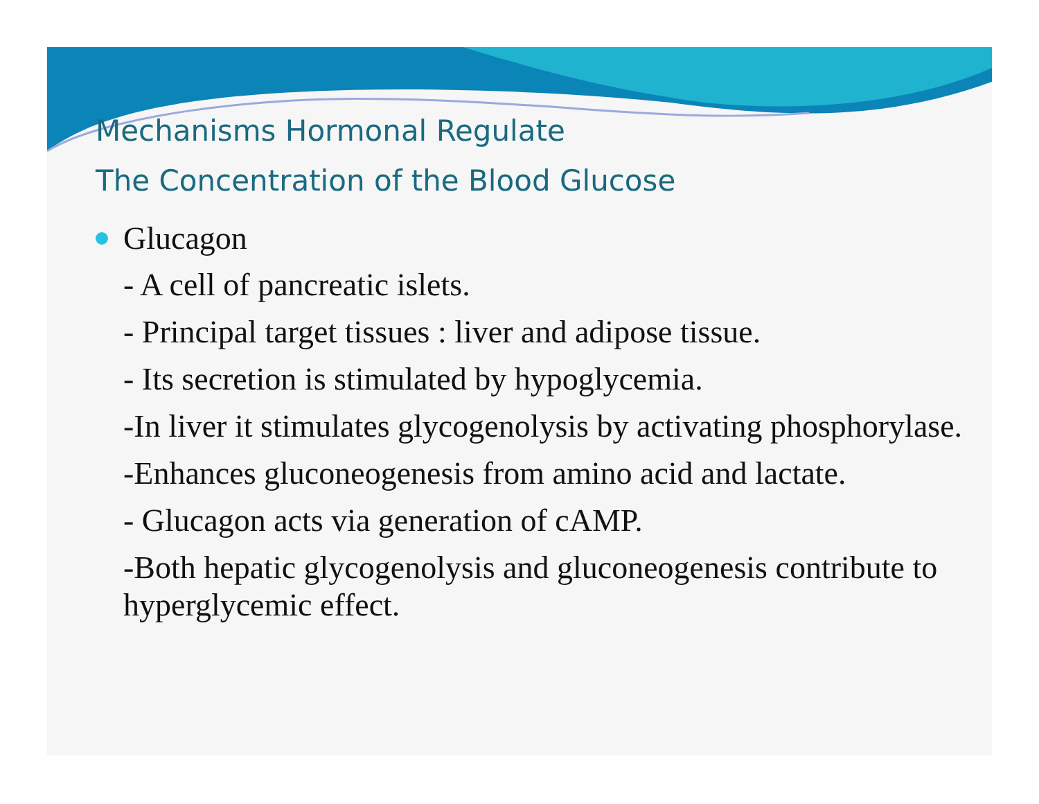Mechanisms Hormonal Regulate
The Concentration of the Blood Glucose
Glucagon
- A cell of pancreatic islets.
- Principal target tissues : liver and adipose tissue.
- Its secretion is stimulated by hypoglycemia.
-In liver it stimulates glycogenolysis by activating phosphorylase.
-Enhances gluconeogenesis from amino acid and lactate.
- Glucagon acts via generation of cAMP.
-Both hepatic glycogenolysis and gluconeogenesis contribute to hyperglycemic effect.